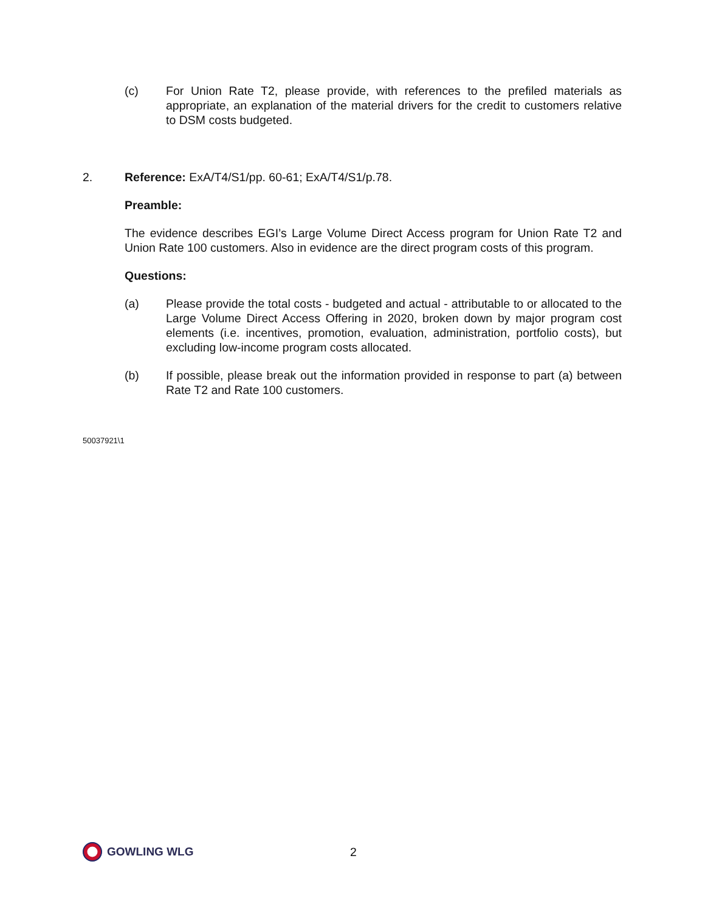(c) For Union Rate T2, please provide, with references to the prefiled materials as appropriate, an explanation of the material drivers for the credit to customers relative to DSM costs budgeted.
2. Reference: ExA/T4/S1/pp. 60-61; ExA/T4/S1/p.78.
Preamble:
The evidence describes EGI’s Large Volume Direct Access program for Union Rate T2 and Union Rate 100 customers. Also in evidence are the direct program costs of this program.
Questions:
(a) Please provide the total costs - budgeted and actual - attributable to or allocated to the Large Volume Direct Access Offering in 2020, broken down by major program cost elements (i.e. incentives, promotion, evaluation, administration, portfolio costs), but excluding low-income program costs allocated.
(b) If possible, please break out the information provided in response to part (a) between Rate T2 and Rate 100 customers.
50037921\1
GOWLING WLG 2